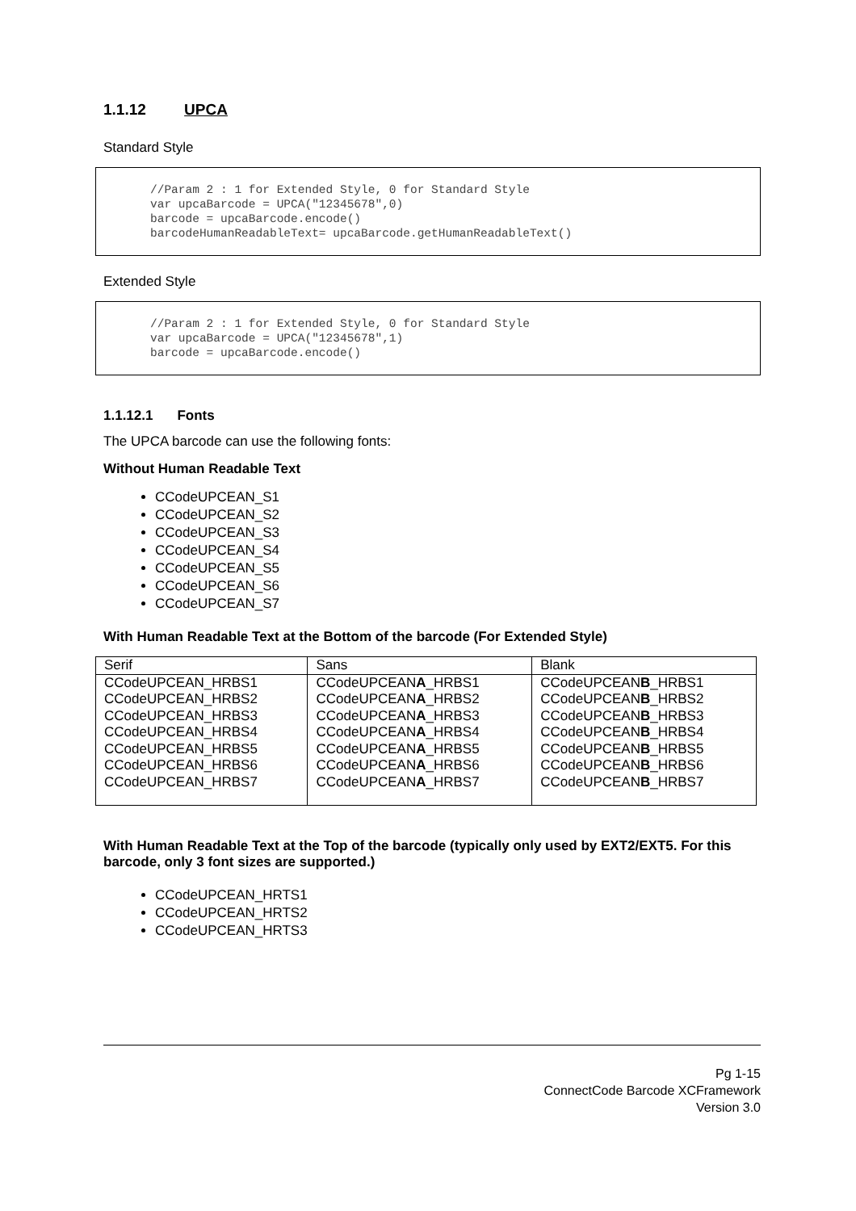1.1.12 UPCA
Standard Style
//Param 2 : 1 for Extended Style, 0 for Standard Style var upcaBarcode = UPCA("12345678",0) barcode = upcaBarcode.encode() barcodeHumanReadableText= upcaBarcode.getHumanReadableText()
Extended Style
//Param 2 : 1 for Extended Style, 0 for Standard Style var upcaBarcode = UPCA("12345678",1) barcode = upcaBarcode.encode()
1.1.12.1 Fonts
The UPCA barcode can use the following fonts:
Without Human Readable Text
CCodeUPCEAN_S1
CCodeUPCEAN_S2
CCodeUPCEAN_S3
CCodeUPCEAN_S4
CCodeUPCEAN_S5
CCodeUPCEAN_S6
CCodeUPCEAN_S7
With Human Readable Text at the Bottom of the barcode (For Extended Style)
| Serif | Sans | Blank |
| CCodeUPCEAN_HRBS1 CCodeUPCEAN_HRBS2 CCodeUPCEAN_HRBS3 CCodeUPCEAN_HRBS4 CCodeUPCEAN_HRBS5 CCodeUPCEAN_HRBS6 CCodeUPCEAN_HRBS7 | CCodeUPCEAN A _HRBS1 CCodeUPCEAN A _HRBS2 CCodeUPCEAN A _HRBS3 CCodeUPCEAN A _HRBS4 CCodeUPCEAN A _HRBS5 CCodeUPCEAN A _HRBS6 CCodeUPCEAN A _HRBS7 | CCodeUPCEAN B _HRBS1 CCodeUPCEAN B _HRBS2 CCodeUPCEAN B _HRBS3 CCodeUPCEAN B _HRBS4 CCodeUPCEAN B _HRBS5 CCodeUPCEAN B _HRBS6 CCodeUPCEAN B _HRBS7 |
With Human Readable Text at the Top of the barcode (typically only used by EXT2/EXT5. For this barcode, only 3 font sizes are supported.)
CCodeUPCEAN_HRTS1
CCodeUPCEAN_HRTS2
CCodeUPCEAN_HRTS3
Pg 1-15
ConnectCode Barcode XCFramework
Version 3.0